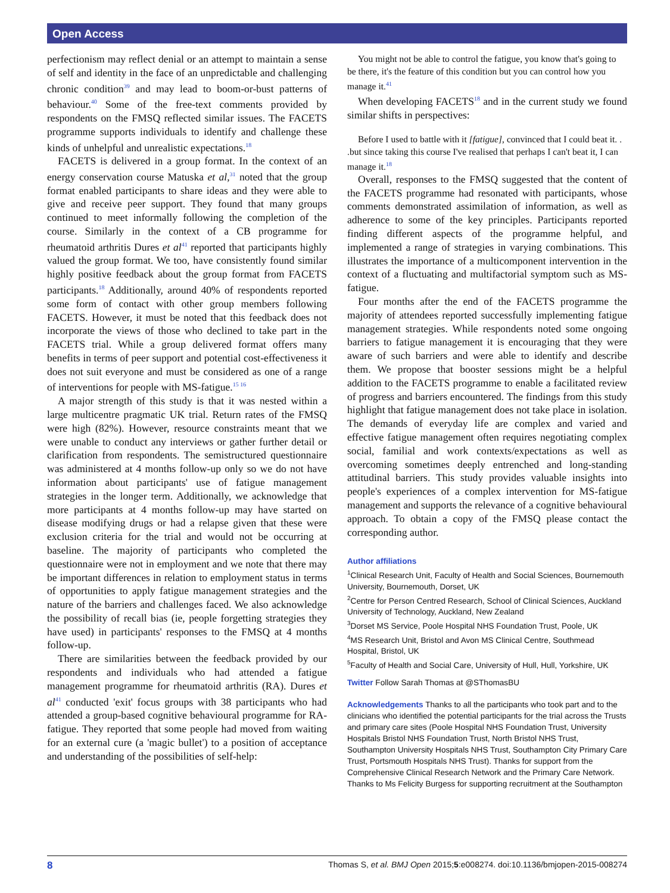Open Access
perfectionism may reflect denial or an attempt to maintain a sense of self and identity in the face of an unpredictable and challenging chronic condition<sup>39</sup> and may lead to boom-or-bust patterns of behaviour.<sup>40</sup> Some of the free-text comments provided by respondents on the FMSQ reflected similar issues. The FACETS programme supports individuals to identify and challenge these kinds of unhelpful and unrealistic expectations.<sup>18</sup>
FACETS is delivered in a group format. In the context of an energy conservation course Matuska et al,<sup>31</sup> noted that the group format enabled participants to share ideas and they were able to give and receive peer support. They found that many groups continued to meet informally following the completion of the course. Similarly in the context of a CB programme for rheumatoid arthritis Dures et al<sup>41</sup> reported that participants highly valued the group format. We too, have consistently found similar highly positive feedback about the group format from FACETS participants.<sup>18</sup> Additionally, around 40% of respondents reported some form of contact with other group members following FACETS. However, it must be noted that this feedback does not incorporate the views of those who declined to take part in the FACETS trial. While a group delivered format offers many benefits in terms of peer support and potential cost-effectiveness it does not suit everyone and must be considered as one of a range of interventions for people with MS-fatigue.<sup>15 16</sup>
A major strength of this study is that it was nested within a large multicentre pragmatic UK trial. Return rates of the FMSQ were high (82%). However, resource constraints meant that we were unable to conduct any interviews or gather further detail or clarification from respondents. The semistructured questionnaire was administered at 4 months follow-up only so we do not have information about participants' use of fatigue management strategies in the longer term. Additionally, we acknowledge that more participants at 4 months follow-up may have started on disease modifying drugs or had a relapse given that these were exclusion criteria for the trial and would not be occurring at baseline. The majority of participants who completed the questionnaire were not in employment and we note that there may be important differences in relation to employment status in terms of opportunities to apply fatigue management strategies and the nature of the barriers and challenges faced. We also acknowledge the possibility of recall bias (ie, people forgetting strategies they have used) in participants' responses to the FMSQ at 4 months follow-up.
There are similarities between the feedback provided by our respondents and individuals who had attended a fatigue management programme for rheumatoid arthritis (RA). Dures et al<sup>41</sup> conducted 'exit' focus groups with 38 participants who had attended a group-based cognitive behavioural programme for RA-fatigue. They reported that some people had moved from waiting for an external cure (a 'magic bullet') to a position of acceptance and understanding of the possibilities of self-help:
You might not be able to control the fatigue, you know that's going to be there, it's the feature of this condition but you can control how you manage it.<sup>41</sup>
When developing FACETS<sup>18</sup> and in the current study we found similar shifts in perspectives:
Before I used to battle with it [fatigue], convinced that I could beat it. . .but since taking this course I've realised that perhaps I can't beat it, I can manage it.<sup>18</sup>
Overall, responses to the FMSQ suggested that the content of the FACETS programme had resonated with participants, whose comments demonstrated assimilation of information, as well as adherence to some of the key principles. Participants reported finding different aspects of the programme helpful, and implemented a range of strategies in varying combinations. This illustrates the importance of a multicomponent intervention in the context of a fluctuating and multifactorial symptom such as MS-fatigue.
Four months after the end of the FACETS programme the majority of attendees reported successfully implementing fatigue management strategies. While respondents noted some ongoing barriers to fatigue management it is encouraging that they were aware of such barriers and were able to identify and describe them. We propose that booster sessions might be a helpful addition to the FACETS programme to enable a facilitated review of progress and barriers encountered. The findings from this study highlight that fatigue management does not take place in isolation. The demands of everyday life are complex and varied and effective fatigue management often requires negotiating complex social, familial and work contexts/expectations as well as overcoming sometimes deeply entrenched and long-standing attitudinal barriers. This study provides valuable insights into people's experiences of a complex intervention for MS-fatigue management and supports the relevance of a cognitive behavioural approach. To obtain a copy of the FMSQ please contact the corresponding author.
Author affiliations
<sup>1</sup> Clinical Research Unit, Faculty of Health and Social Sciences, Bournemouth University, Bournemouth, Dorset, UK
<sup>2</sup> Centre for Person Centred Research, School of Clinical Sciences, Auckland University of Technology, Auckland, New Zealand
<sup>3</sup> Dorset MS Service, Poole Hospital NHS Foundation Trust, Poole, UK
<sup>4</sup> MS Research Unit, Bristol and Avon MS Clinical Centre, Southmead Hospital, Bristol, UK
<sup>5</sup> Faculty of Health and Social Care, University of Hull, Hull, Yorkshire, UK
Twitter Follow Sarah Thomas at @SThomasBU
Acknowledgements Thanks to all the participants who took part and to the clinicians who identified the potential participants for the trial across the Trusts and primary care sites (Poole Hospital NHS Foundation Trust, University Hospitals Bristol NHS Foundation Trust, North Bristol NHS Trust, Southampton University Hospitals NHS Trust, Southampton City Primary Care Trust, Portsmouth Hospitals NHS Trust). Thanks for support from the Comprehensive Clinical Research Network and the Primary Care Network. Thanks to Ms Felicity Burgess for supporting recruitment at the Southampton
8 Thomas S, et al. BMJ Open 2015;5:e008274. doi:10.1136/bmjopen-2015-008274